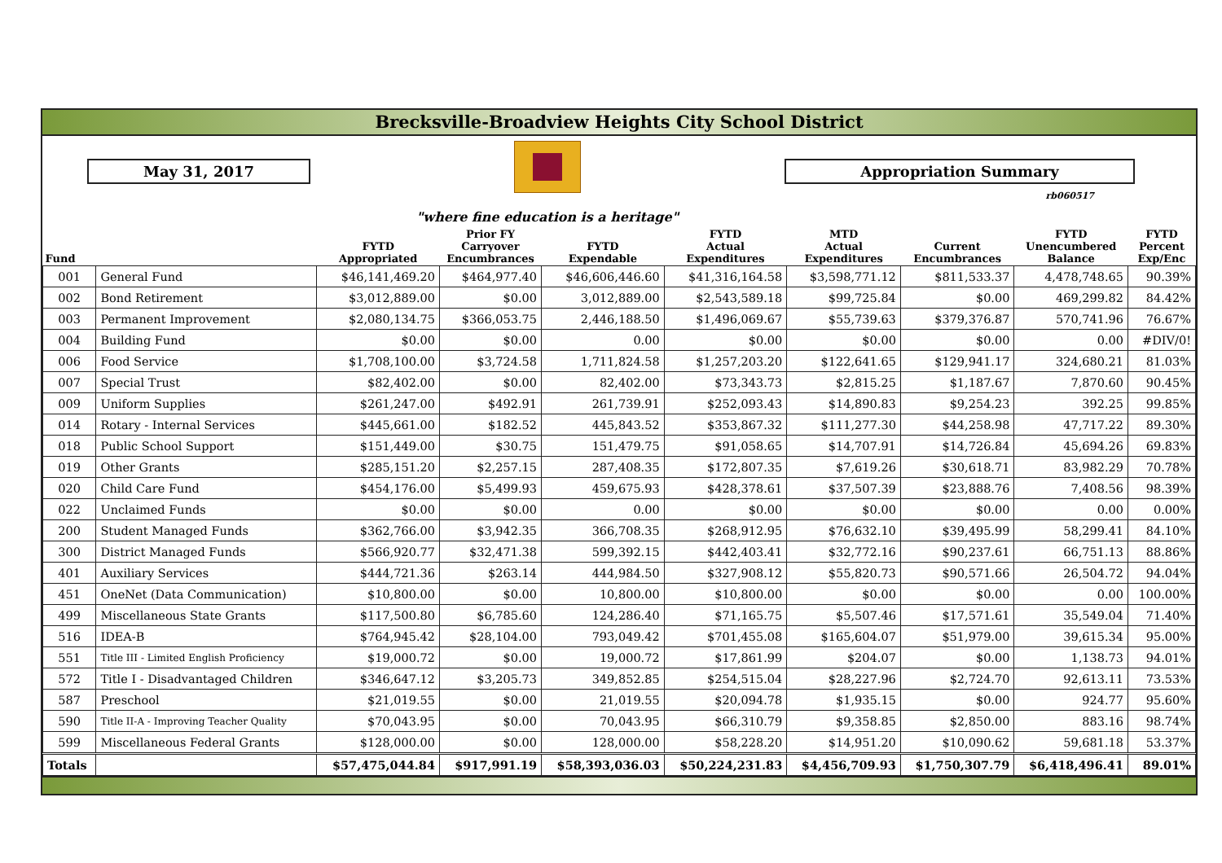Brecksville-Broadview Heights City School District
May 31, 2017
"where fine education is a heritage"
Appropriation Summary
rb060517
| Fund | | FYTD Appropriated | Prior FY Carryover Encumbrances | FYTD Expendable | FYTD Actual Expenditures | MTD Actual Expenditures | Current Encumbrances | FYTD Unencumbered Balance | FYTD Percent Exp/Enc |
| --- | --- | --- | --- | --- | --- | --- | --- | --- | --- |
| 001 | General Fund | $46,141,469.20 | $464,977.40 | $46,606,446.60 | $41,316,164.58 | $3,598,771.12 | $811,533.37 | 4,478,748.65 | 90.39% |
| 002 | Bond Retirement | $3,012,889.00 | $0.00 | 3,012,889.00 | $2,543,589.18 | $99,725.84 | $0.00 | 469,299.82 | 84.42% |
| 003 | Permanent Improvement | $2,080,134.75 | $366,053.75 | 2,446,188.50 | $1,496,069.67 | $55,739.63 | $379,376.87 | 570,741.96 | 76.67% |
| 004 | Building Fund | $0.00 | $0.00 | 0.00 | $0.00 | $0.00 | $0.00 | 0.00 | #DIV/0! |
| 006 | Food Service | $1,708,100.00 | $3,724.58 | 1,711,824.58 | $1,257,203.20 | $122,641.65 | $129,941.17 | 324,680.21 | 81.03% |
| 007 | Special Trust | $82,402.00 | $0.00 | 82,402.00 | $73,343.73 | $2,815.25 | $1,187.67 | 7,870.60 | 90.45% |
| 009 | Uniform Supplies | $261,247.00 | $492.91 | 261,739.91 | $252,093.43 | $14,890.83 | $9,254.23 | 392.25 | 99.85% |
| 014 | Rotary - Internal Services | $445,661.00 | $182.52 | 445,843.52 | $353,867.32 | $111,277.30 | $44,258.98 | 47,717.22 | 89.30% |
| 018 | Public School Support | $151,449.00 | $30.75 | 151,479.75 | $91,058.65 | $14,707.91 | $14,726.84 | 45,694.26 | 69.83% |
| 019 | Other Grants | $285,151.20 | $2,257.15 | 287,408.35 | $172,807.35 | $7,619.26 | $30,618.71 | 83,982.29 | 70.78% |
| 020 | Child Care Fund | $454,176.00 | $5,499.93 | 459,675.93 | $428,378.61 | $37,507.39 | $23,888.76 | 7,408.56 | 98.39% |
| 022 | Unclaimed Funds | $0.00 | $0.00 | 0.00 | $0.00 | $0.00 | $0.00 | 0.00 | 0.00% |
| 200 | Student Managed Funds | $362,766.00 | $3,942.35 | 366,708.35 | $268,912.95 | $76,632.10 | $39,495.99 | 58,299.41 | 84.10% |
| 300 | District Managed Funds | $566,920.77 | $32,471.38 | 599,392.15 | $442,403.41 | $32,772.16 | $90,237.61 | 66,751.13 | 88.86% |
| 401 | Auxiliary Services | $444,721.36 | $263.14 | 444,984.50 | $327,908.12 | $55,820.73 | $90,571.66 | 26,504.72 | 94.04% |
| 451 | OneNet (Data Communication) | $10,800.00 | $0.00 | 10,800.00 | $10,800.00 | $0.00 | $0.00 | 0.00 | 100.00% |
| 499 | Miscellaneous State Grants | $117,500.80 | $6,785.60 | 124,286.40 | $71,165.75 | $5,507.46 | $17,571.61 | 35,549.04 | 71.40% |
| 516 | IDEA-B | $764,945.42 | $28,104.00 | 793,049.42 | $701,455.08 | $165,604.07 | $51,979.00 | 39,615.34 | 95.00% |
| 551 | Title III - Limited English Proficiency | $19,000.72 | $0.00 | 19,000.72 | $17,861.99 | $204.07 | $0.00 | 1,138.73 | 94.01% |
| 572 | Title I - Disadvantaged Children | $346,647.12 | $3,205.73 | 349,852.85 | $254,515.04 | $28,227.96 | $2,724.70 | 92,613.11 | 73.53% |
| 587 | Preschool | $21,019.55 | $0.00 | 21,019.55 | $20,094.78 | $1,935.15 | $0.00 | 924.77 | 95.60% |
| 590 | Title II-A - Improving Teacher Quality | $70,043.95 | $0.00 | 70,043.95 | $66,310.79 | $9,358.85 | $2,850.00 | 883.16 | 98.74% |
| 599 | Miscellaneous Federal Grants | $128,000.00 | $0.00 | 128,000.00 | $58,228.20 | $14,951.20 | $10,090.62 | 59,681.18 | 53.37% |
| Totals | | $57,475,044.84 | $917,991.19 | $58,393,036.03 | $50,224,231.83 | $4,456,709.93 | $1,750,307.79 | $6,418,496.41 | 89.01% |